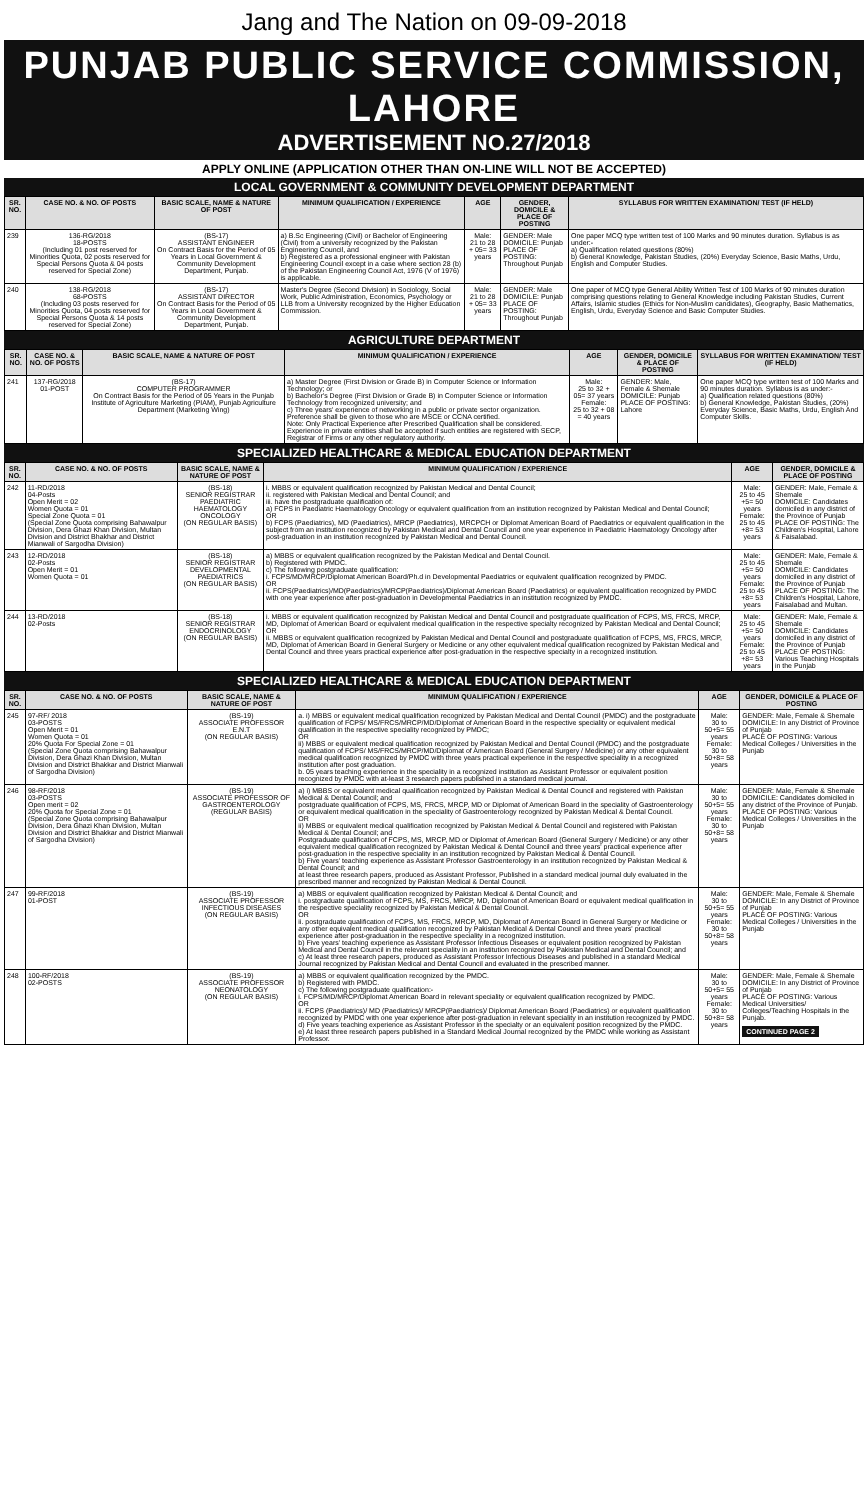Jang and The Nation on 09-09-2018
PUNJAB PUBLIC SERVICE COMMISSION, LAHORE
ADVERTISEMENT NO.27/2018
APPLY ONLINE (APPLICATION OTHER THAN ON-LINE WILL NOT BE ACCEPTED)
LOCAL GOVERNMENT & COMMUNITY DEVELOPMENT DEPARTMENT
| SR. NO. | CASE NO. & NO. OF POSTS | BASIC SCALE, NAME & NATURE OF POST | MINIMUM QUALIFICATION / EXPERIENCE | AGE | GENDER, DOMICILE & PLACE OF POSTING | SYLLABUS FOR WRITTEN EXAMINATION/ TEST (IF HELD) |
| --- | --- | --- | --- | --- | --- | --- |
| 239 | 136-RG/2018 18-POSTS (Including 01 post reserved for Minorities Quota, 02 posts reserved for Special Persons Quota & 04 posts reserved for Special Zone) | (BS-17) ASSISTANT ENGINEER On Contract Basis for the Period of 05 Years in Local Government & Community Development Department, Punjab. | a) B.Sc Engineering (Civil) or Bachelor of Engineering (Civil) from a university recognized by the Pakistan Engineering Council, and b) Registered as a professional engineer with Pakistan Engineering Council except in a case where section 28 (b) of the Pakistan Engineering Council Act, 1976 (V of 1976) is applicable. | Male: 21 to 28 + 05= 33 years | GENDER: Male DOMICILE: Punjab PLACE OF POSTING: Throughout Punjab | One paper MCQ type written test of 100 Marks and 90 minutes duration. Syllabus is as under:- a) Qualification related questions (80%) b) General Knowledge, Pakistan Studies, (20%) Everyday Science, Basic Maths, Urdu, English and Computer Studies. |
| 240 | 138-RG/2018 68-POSTS (Including 03 posts reserved for Minorities Quota, 04 posts reserved for Special Persons Quota & 14 posts reserved for Special Zone) | (BS-17) ASSISTANT DIRECTOR On Contract Basis for the Period of 05 Years in Local Government & Community Development Department, Punjab. | Master's Degree (Second Division) in Sociology, Social Work, Public Administration, Economics, Psychology or LLB from a University recognized by the Higher Education Commission. | Male: 21 to 28 + 05= 33 years | GENDER: Male DOMICILE: Punjab PLACE OF POSTING: Throughout Punjab | One paper of MCQ type General Ability Written Test of 100 Marks of 90 minutes duration comprising questions relating to General Knowledge including Pakistan Studies, Current Affairs, Islamic studies (Ethics for Non-Muslim candidates), Geography, Basic Mathematics, English, Urdu, Everyday Science and Basic Computer Studies. |
AGRICULTURE DEPARTMENT
| SR. NO. | CASE NO. & NO. OF POSTS | BASIC SCALE, NAME & NATURE OF POST | MINIMUM QUALIFICATION / EXPERIENCE | AGE | GENDER, DOMICILE & PLACE OF POSTING | SYLLABUS FOR WRITTEN EXAMINATION/ TEST (IF HELD) |
| --- | --- | --- | --- | --- | --- | --- |
| 241 | 137-RG/2018 01-POST | (BS-17) COMPUTER PROGRAMMER On Contract Basis for the Period of 05 Years in the Punjab Institute of Agriculture Marketing (PIAM), Punjab Agriculture Department (Marketing Wing) | a) Master Degree (First Division or Grade B) in Computer Science or Information Technology; or b) Bachelor's Degree (First Division or Grade B) in Computer Science or Information Technology from recognized university; and c) Three years' experience of networking in a public or private sector organization. Preference shall be given to those who are MSCE or CCNA certified. Note: Only Practical Experience after Prescribed Qualification shall be considered. Experience in private entities shall be accepted if such entities are registered with SECP, Registrar of Firms or any other regulatory authority. | Male: 25 to 32 + 05= 37 years Female: 25 to 32 + 08 = 40 years | GENDER: Male, Female & Shemale DOMICILE: Punjab PLACE OF POSTING: Lahore | One paper MCQ type written test of 100 Marks and 90 minutes duration. Syllabus is as under:- a) Qualification related questions (80%) b) General Knowledge, Pakistan Studies, (20%) Everyday Science, Basic Maths, Urdu, English And Computer Skills. |
SPECIALIZED HEALTHCARE & MEDICAL EDUCATION DEPARTMENT
| SR. NO. | CASE NO. & NO. OF POSTS | BASIC SCALE, NAME & NATURE OF POST | MINIMUM QUALIFICATION / EXPERIENCE | AGE | GENDER, DOMICILE & PLACE OF POSTING |
| --- | --- | --- | --- | --- | --- |
| 242 | 11-RD/2018 04-Posts Open Merit = 02 Women Quota = 01 Special Zone Quota = 01 (Special Zone Quota comprising Bahawalpur Division, Dera Ghazi Khan Division, Multan Division and District Bhakhar and District Mianwali of Sargodha Division) | (BS-18) SENIOR REGISTRAR PAEDIATRIC HAEMATOLOGY ONCOLOGY (ON REGULAR BASIS) | i. MBBS or equivalent qualification recognized by Pakistan Medical and Dental Council; ii. registered with Pakistan Medical and Dental Council; and iii. have the postgraduate qualification of: a) FCPS in Paediatric Haematology Oncology or equivalent qualification from an institution recognized by Pakistan Medical and Dental Council; OR b) FCPS (Paediatrics), MD (Paediatrics), MRCP (Paediatrics), MRCPCH or Diplomat American Board of Paediatrics or equivalent qualification in the subject from an institution recognized by Pakistan Medical and Dental Council and one year experience in Paediatric Haematology Oncology after post-graduation in an institution recognized by Pakistan Medical and Dental Council. | Male: 25 to 45 +5= 50 years Female: 25 to 45 +8= 53 years | GENDER: Male, Female & Shemale DOMICILE: Candidates domiciled in any district of the Province of Punjab PLACE OF POSTING: The Children's Hospital, Lahore & Faisalabad. |
| 243 | 12-RD/2018 02-Posts Open Merit = 01 Women Quota = 01 | (BS-18) SENIOR REGISTRAR DEVELOPMENTAL PAEDIATRICS (ON REGULAR BASIS) | a) MBBS or equivalent qualification recognized by the Pakistan Medical and Dental Council. b) Registered with PMDC. c) The following postgraduate qualification: i. FCPS/MD/MRCP/Diplomat American Board/Ph.d in Developmental Paediatrics or equivalent qualification recognized by PMDC. OR ii. FCPS(Paediatrics)/MD(Paediatrics)/MRCP(Paediatrics)/Diplomat American Board (Paediatrics) or equivalent qualification recognized by PMDC with one year experience after post-graduation in Developmental Paediatrics in an institution recognized by PMDC. | Male: 25 to 45 +5= 50 years Female: 25 to 45 +8= 53 years | GENDER: Male, Female & Shemale DOMICILE: Candidates domiciled in any district of the Province of Punjab PLACE OF POSTING: The Children's Hospital, Lahore, Faisalabad and Multan. |
| 244 | 13-RD/2018 02-Posts | (BS-18) SENIOR REGISTRAR ENDOCRINOLOGY (ON REGULAR BASIS) | i. MBBS or equivalent qualification recognized by Pakistan Medical and Dental Council and postgraduate qualification of FCPS, MS, FRCS, MRCP, MD, Diplomat of American Board or equivalent medical qualification in the respective specialty recognized by Pakistan Medical and Dental Council; OR ii. MBBS or equivalent qualification recognized by Pakistan Medical and Dental Council and postgraduate qualification of FCPS, MS, FRCS, MRCP, MD, Diplomat of American Board in General Surgery or Medicine or any other equivalent medical qualification recognized by Pakistan Medical and Dental Council and three years practical experience after post-graduation in the respective specialty in a recognized institution. | Male: 25 to 45 +5= 50 years Female: 25 to 45 +8= 53 years | GENDER: Male, Female & Shemale DOMICILE: Candidates domiciled in any district of the Province of Punjab PLACE OF POSTING: Various Teaching Hospitals in the Punjab |
SPECIALIZED HEALTHCARE & MEDICAL EDUCATION DEPARTMENT
| SR. NO. | CASE NO. & NO. OF POSTS | BASIC SCALE, NAME & NATURE OF POST | MINIMUM QUALIFICATION / EXPERIENCE | AGE | GENDER, DOMICILE & PLACE OF POSTING |
| --- | --- | --- | --- | --- | --- |
| 245 | 97-RF/ 2018 03-POSTS Open Merit = 01 Women Quota = 01 20% Quota For Special Zone = 01 (Special Zone Quota comprising Bahawalpur Division, Dera Ghazi Khan Division, Multan Division and District Bhakkar and District Mianwali of Sargodha Division) | (BS-19) ASSOCIATE PROFESSOR E.N.T (ON REGULAR BASIS) | a. i) MBBS or equivalent medical qualification recognized by Pakistan Medical and Dental Council (PMDC) and the postgraduate qualification of FCPS/ MS/FRCS/MRCP/MD/Diplomat of American Board in the respective speciality or equivalent medical qualification in the respective speciality recognized by PMDC; OR ii) MBBS or equivalent medical qualification recognized by Pakistan Medical and Dental Council (PMDC) and the postgraduate qualification of FCPS/ MS/FRCS/MRCP/MD/Diplomat of American Board (General Surgery / Medicine) or any other equivalent medical qualification recognized by PMDC with three years practical experience in the respective speciality in a recognized institution after post graduation. b. 05 years teaching experience in the speciality in a recognized institution as Assistant Professor or equivalent position recognized by PMDC with at-least 3 research papers published in a standard medical journal. | Male: 30 to 50+5= 55 years Female: 30 to 50+8= 58 years | GENDER: Male, Female & Shemale DOMICILE: In any District of Province of Punjab PLACE OF POSTING: Various Medical Colleges / Universities in the Punjab |
| 246 | 98-RF/2018 03-POSTS Open merit = 02 20% Quota for Special Zone = 01 (Special Zone Quota comprising Bahawalpur Division, Dera Ghazi Khan Division, Multan Division and District Bhakkar and District Mianwali of Sargodha Division) | (BS-19) ASSOCIATE PROFESSOR OF GASTROENTEROLOGY (REGULAR BASIS) | a) i) MBBS or equivalent medical qualification recognized by Pakistan Medical & Dental Council and registered with Pakistan Medical & Dental Council; and postgraduate qualification of FCPS, MS, FRCS, MRCP, MD or Diplomat of American Board in the speciality of Gastroenterology or equivalent medical qualification in the speciality of Gastroenterology recognized by Pakistan Medical & Dental Council. OR ii) MBBS or equivalent medical qualification recognized by Pakistan Medical & Dental Council and registered with Pakistan Medical & Dental Council; and Postgraduate qualification of FCPS, MS, MRCP, MD or Diplomat of American Board (General Surgery / Medicine) or any other equivalent medical qualification recognized by Pakistan Medical & Dental Council and three years' practical experience after post-graduation in the respective speciality in an institution recognized by Pakistan Medical & Dental Council. b) Five years' teaching experience as Assistant Professor Gastroenterology in an institution recognized by Pakistan Medical & Dental Council; and at least three research papers, produced as Assistant Professor, Published in a standard medical journal duly evaluated in the prescribed manner and recognized by Pakistan Medical & Dental Council. | Male: 30 to 50+5= 55 years Female: 30 to 50+8= 58 years | GENDER: Male, Female & Shemale DOMICILE: Candidates domiciled in any district of the Province of Punjab. PLACE OF POSTING: Various Medical Colleges / Universities in the Punjab |
| 247 | 99-RF/2018 01-POST | (BS-19) ASSOCIATE PROFESSOR INFECTIOUS DISEASES (ON REGULAR BASIS) | a) MBBS or equivalent qualification recognized by Pakistan Medical & Dental Council; and i. postgraduate qualification of FCPS, MS, FRCS, MRCP, MD, Diplomat of American Board or equivalent medical qualification in the respective speciality recognized by Pakistan Medical & Dental Council. OR ii. postgraduate qualification of FCPS, MS, FRCS, MRCP, MD, Diplomat of American Board in General Surgery or Medicine or any other equivalent medical qualification recognized by Pakistan Medical & Dental Council and three years' practical experience after post-graduation in the respective speciality in a recognized institution. b) Five years' teaching experience as Assistant Professor Infectious Diseases or equivalent position recognized by Pakistan Medical and Dental Council in the relevant speciality in an institution recognized by Pakistan Medical and Dental Council; and c) At least three research papers, produced as Assistant Professor Infectious Diseases and published in a standard Medical Journal recognized by Pakistan Medical and Dental Council and evaluated in the prescribed manner. | Male: 30 to 50+5= 55 years Female: 30 to 50+8= 58 years | GENDER: Male, Female & Shemale DOMICILE: In any District of Province of Punjab PLACE OF POSTING: Various Medical Colleges / Universities in the Punjab |
| 248 | 100-RF/2018 02-POSTS | (BS-19) ASSOCIATE PROFESSOR NEONATOLOGY (ON REGULAR BASIS) | a) MBBS or equivalent qualification recognized by the PMDC. b) Registered with PMDC. c) The following postgraduate qualification:- i. FCPS/MD/MRCP/Diplomat American Board in relevant speciality or equivalent qualification recognized by PMDC. OR ii. FCPS (Paediatrics)/ MD (Paediatrics)/ MRCP(Paediatrics)/ Diplomat American Board (Paediatrics) or equivalent qualification recognized by PMDC with one year experience after post-graduation in relevant speciality in an institution recognized by PMDC. d) Five years teaching experience as Assistant Professor in the specialty or an equivalent position recognized by the PMDC. e) At least three research papers published in a Standard Medical Journal recognized by the PMDC while working as Assistant Professor. | Male: 30 to 50+5= 55 years Female: 30 to 50+8= 58 years | GENDER: Male, Female & Shemale DOMICILE: In any District of Province of Punjab PLACE OF POSTING: Various Medical Universities/ Colleges/Teaching Hospitals in the Punjab. CONTINUED PAGE 2 |